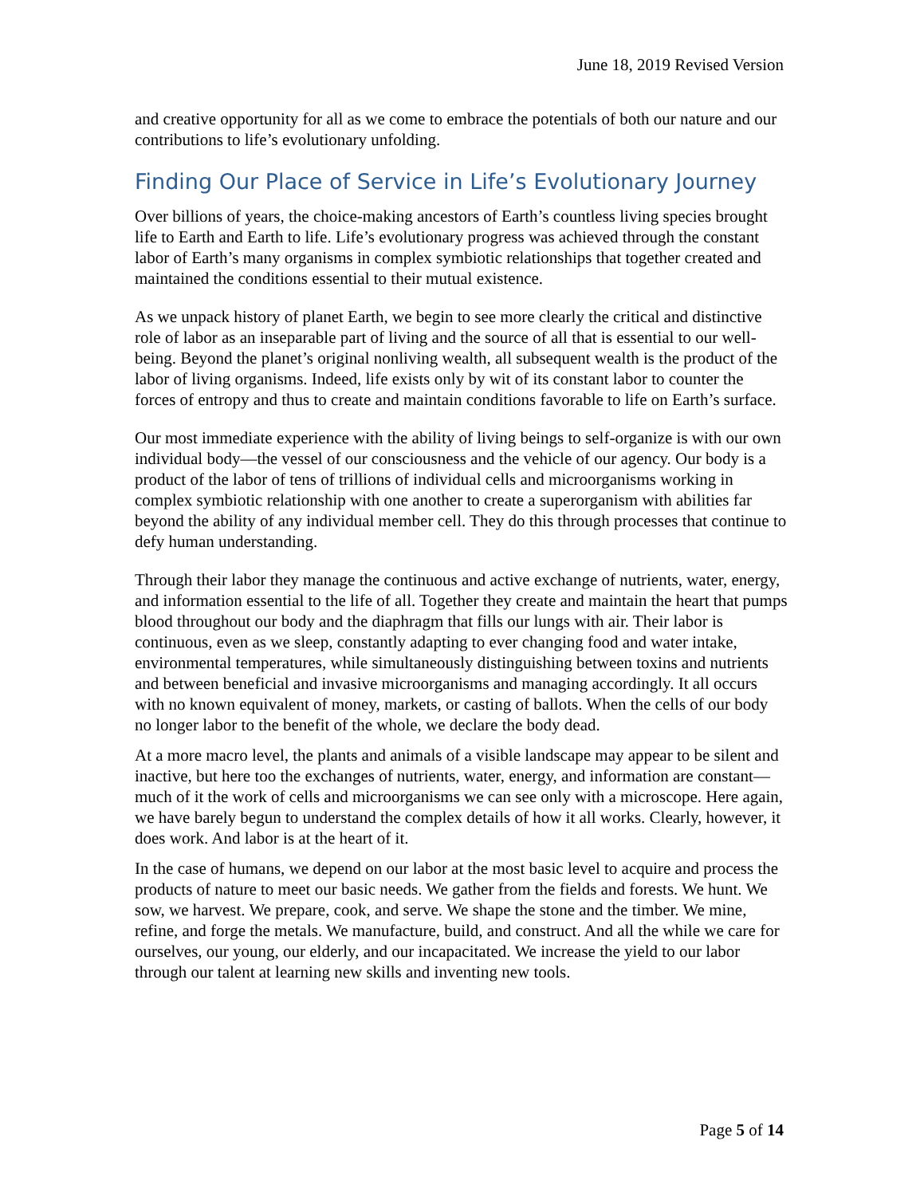June 18, 2019 Revised Version
and creative opportunity for all as we come to embrace the potentials of both our nature and our contributions to life’s evolutionary unfolding.
Finding Our Place of Service in Life’s Evolutionary Journey
Over billions of years, the choice-making ancestors of Earth’s countless living species brought life to Earth and Earth to life. Life’s evolutionary progress was achieved through the constant labor of Earth’s many organisms in complex symbiotic relationships that together created and maintained the conditions essential to their mutual existence.
As we unpack history of planet Earth, we begin to see more clearly the critical and distinctive role of labor as an inseparable part of living and the source of all that is essential to our well-being. Beyond the planet’s original nonliving wealth, all subsequent wealth is the product of the labor of living organisms. Indeed, life exists only by wit of its constant labor to counter the forces of entropy and thus to create and maintain conditions favorable to life on Earth’s surface.
Our most immediate experience with the ability of living beings to self-organize is with our own individual body—the vessel of our consciousness and the vehicle of our agency. Our body is a product of the labor of tens of trillions of individual cells and microorganisms working in complex symbiotic relationship with one another to create a superorganism with abilities far beyond the ability of any individual member cell. They do this through processes that continue to defy human understanding.
Through their labor they manage the continuous and active exchange of nutrients, water, energy, and information essential to the life of all. Together they create and maintain the heart that pumps blood throughout our body and the diaphragm that fills our lungs with air. Their labor is continuous, even as we sleep, constantly adapting to ever changing food and water intake, environmental temperatures, while simultaneously distinguishing between toxins and nutrients and between beneficial and invasive microorganisms and managing accordingly. It all occurs with no known equivalent of money, markets, or casting of ballots. When the cells of our body no longer labor to the benefit of the whole, we declare the body dead.
At a more macro level, the plants and animals of a visible landscape may appear to be silent and inactive, but here too the exchanges of nutrients, water, energy, and information are constant—much of it the work of cells and microorganisms we can see only with a microscope. Here again, we have barely begun to understand the complex details of how it all works. Clearly, however, it does work. And labor is at the heart of it.
In the case of humans, we depend on our labor at the most basic level to acquire and process the products of nature to meet our basic needs. We gather from the fields and forests. We hunt. We sow, we harvest. We prepare, cook, and serve. We shape the stone and the timber. We mine, refine, and forge the metals. We manufacture, build, and construct. And all the while we care for ourselves, our young, our elderly, and our incapacitated. We increase the yield to our labor through our talent at learning new skills and inventing new tools.
Page 5 of 14